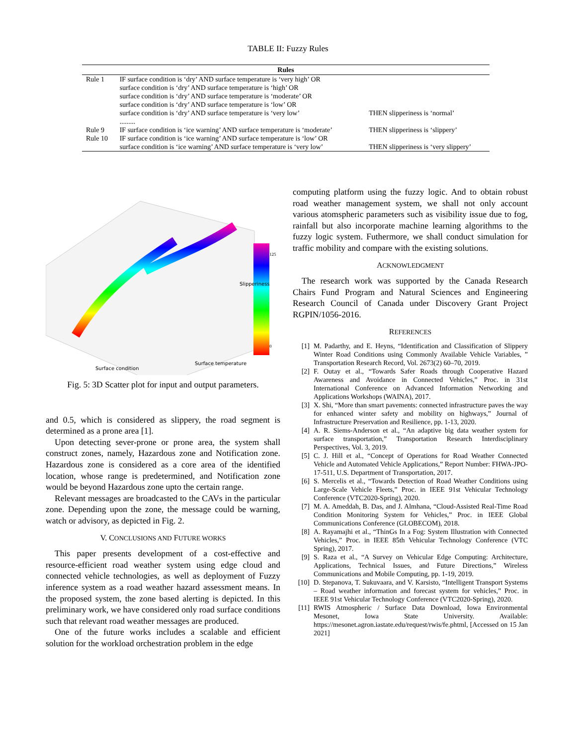TABLE II: Fuzzy Rules
| Rules | | |
| --- | --- | --- |
| Rule 1 | IF surface condition is ‘dry’ AND surface temperature is ‘very high’ OR surface condition is ‘dry’ AND surface temperature is ‘high’ OR surface condition is ‘dry’ AND surface temperature is ‘moderate’ OR surface condition is ‘dry’ AND surface temperature is ‘low’ OR surface condition is ‘dry’ AND surface temperature is ‘very low’ ......... | THEN slipperiness is ‘normal’ |
| Rule 9 | IF surface condition is ‘ice warning’ AND surface temperature is ‘moderate’ | THEN slipperiness is ‘slippery’ |
| Rule 10 | IF surface condition is ‘ice warning’ AND surface temperature is ‘low’ OR surface condition is ‘ice warning’ AND surface temperature is ‘very low’ | THEN slipperiness is ‘very slippery’ |
125
0
Surface condition
Surface temperature
Slipperiness
Fig. 5: 3D Scatter plot for input and output parameters.
and 0.5, which is considered as slippery, the road segment is determined as a prone area [1].
Upon detecting sever-prone or prone area, the system shall construct zones, namely, Hazardous zone and Notification zone. Hazardous zone is considered as a core area of the identified location, whose range is predetermined, and Notification zone would be beyond Hazardous zone upto the certain range.
Relevant messages are broadcasted to the CAVs in the particular zone. Depending upon the zone, the message could be warning, watch or advisory, as depicted in Fig. 2.
V. CONCLUSIONS AND FUTURE WORKS
This paper presents development of a cost-effective and resource-efficient road weather system using edge cloud and connected vehicle technologies, as well as deployment of Fuzzy inference system as a road weather hazard assessment means. In the proposed system, the zone based alerting is depicted. In this preliminary work, we have considered only road surface conditions such that relevant road weather messages are produced.
One of the future works includes a scalable and efficient solution for the workload orchestration problem in the edge
computing platform using the fuzzy logic. And to obtain robust road weather management system, we shall not only account various atomspheric parameters such as visibility issue due to fog, rainfall but also incorporate machine learning algorithms to the fuzzy logic system. Futhermore, we shall conduct simulation for traffic mobility and compare with the existing solutions.
ACKNOWLEDGMENT
The research work was supported by the Canada Research Chairs Fund Program and Natural Sciences and Engineering Research Council of Canada under Discovery Grant Project RGPIN/1056-2016.
REFERENCES
[1] M. Padarthy, and E. Heyns, “Identification and Classification of Slippery Winter Road Conditions using Commonly Available Vehicle Variables, ” Transportation Research Record, Vol. 2673(2) 60–70, 2019.
[2] F. Outay et al., “Towards Safer Roads through Cooperative Hazard Awareness and Avoidance in Connected Vehicles,” Proc. in 31st International Conference on Advanced Information Networking and Applications Workshops (WAINA), 2017.
[3] X. Shi, “More than smart pavements: connected infrastructure paves the way for enhanced winter safety and mobility on highways,” Journal of Infrastructure Preservation and Resilience, pp. 1-13, 2020.
[4] A. R. Siems-Anderson et al., “An adaptive big data weather system for surface transportation,” Transportation Research Interdisciplinary Perspectives, Vol. 3, 2019.
[5] C. J. Hill et al., “Concept of Operations for Road Weather Connected Vehicle and Automated Vehicle Applications,” Report Number: FHWA-JPO-17-511, U.S. Department of Transportation, 2017.
[6] S. Mercelis et al., “Towards Detection of Road Weather Conditions using Large-Scale Vehicle Fleets,” Proc. in IEEE 91st Vehicular Technology Conference (VTC2020-Spring), 2020.
[7] M. A. Ameddah, B. Das, and J. Almhana, “Cloud-Assisted Real-Time Road Condition Monitoring System for Vehicles,” Proc. in IEEE Global Communications Conference (GLOBECOM), 2018.
[8] A. Rayamajhi et al., “ThinGs In a Fog: System Illustration with Connected Vehicles,” Proc. in IEEE 85th Vehicular Technology Conference (VTC Spring), 2017.
[9] S. Raza et al., “A Survey on Vehicular Edge Computing: Architecture, Applications, Technical Issues, and Future Directions,” Wireless Communications and Mobile Computing, pp. 1-19, 2019.
[10] D. Stepanova, T. Sukuvaara, and V. Karsisto, “Intelligent Transport Systems – Road weather information and forecast system for vehicles,” Proc. in IEEE 91st Vehicular Technology Conference (VTC2020-Spring), 2020.
[11] RWIS Atmospheric / Surface Data Download, Iowa Environmental Mesonet, Iowa State University. Available: https://mesonet.agron.iastate.edu/request/rwis/fe.phtml, [Accessed on 15 Jan 2021]